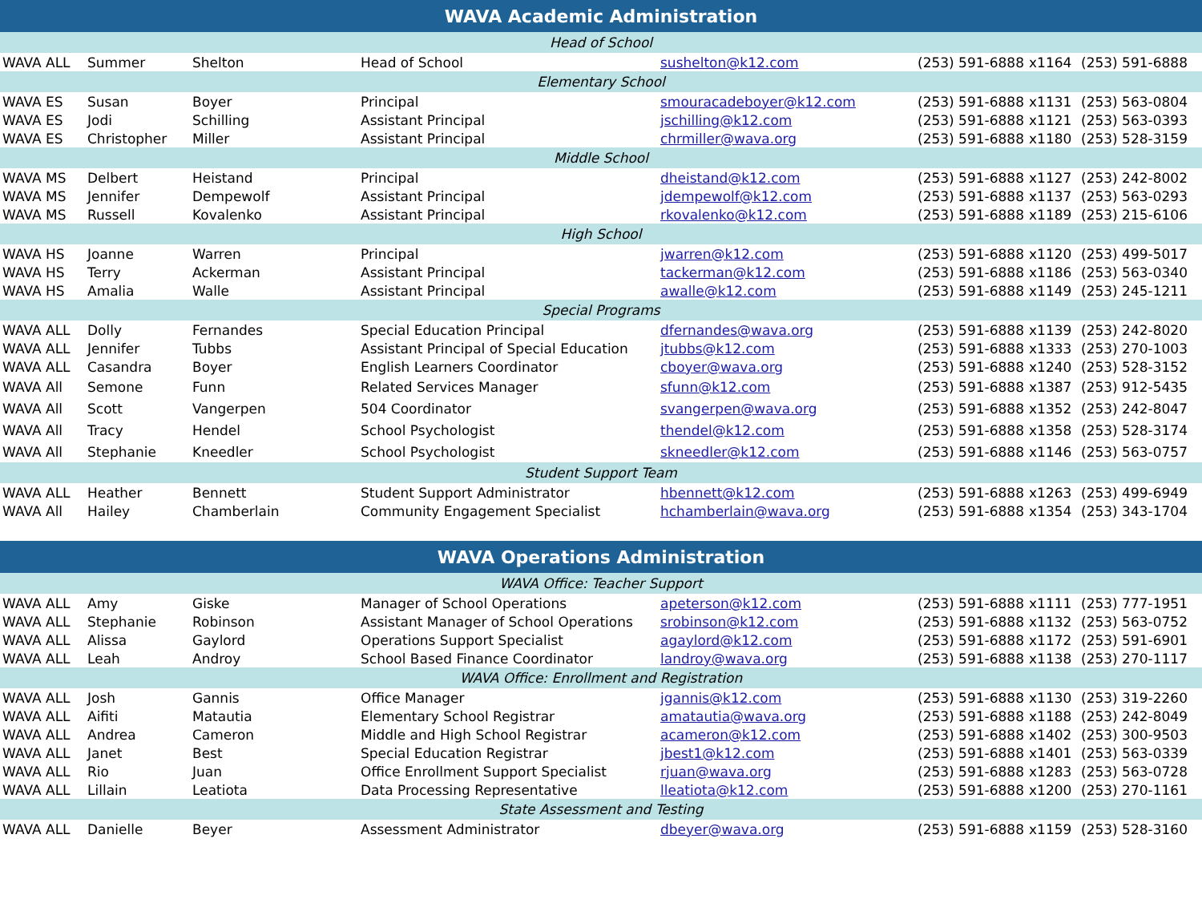| WAVA Academic Administration | | | | | | | |
| Head of School | | | | | | | |
| WAVA ALL | Summer | Shelton | Head of School | sushelton@k12.com | (253) 591-6888 | x1164 | (253) 591-6888 |
| Elementary School | | | | | | | |
| WAVA ES | Susan | Boyer | Principal | smouracadeboyer@k12.com | (253) 591-6888 | x1131 | (253) 563-0804 |
| WAVA ES | Jodi | Schilling | Assistant Principal | jschilling@k12.com | (253) 591-6888 | x1121 | (253) 563-0393 |
| WAVA ES | Christopher | Miller | Assistant Principal | chrmiller@wava.org | (253) 591-6888 | x1180 | (253) 528-3159 |
| Middle School | | | | | | | |
| WAVA MS | Delbert | Heistand | Principal | dheistand@k12.com | (253) 591-6888 | x1127 | (253) 242-8002 |
| WAVA MS | Jennifer | Dempewolf | Assistant Principal | jdempewolf@k12.com | (253) 591-6888 | x1137 | (253) 563-0293 |
| WAVA MS | Russell | Kovalenko | Assistant Principal | rkovalenko@k12.com | (253) 591-6888 | x1189 | (253) 215-6106 |
| High School | | | | | | | |
| WAVA HS | Joanne | Warren | Principal | jwarren@k12.com | (253) 591-6888 | x1120 | (253) 499-5017 |
| WAVA HS | Terry | Ackerman | Assistant Principal | tackerman@k12.com | (253) 591-6888 | x1186 | (253) 563-0340 |
| WAVA HS | Amalia | Walle | Assistant Principal | awalle@k12.com | (253) 591-6888 | x1149 | (253) 245-1211 |
| Special Programs | | | | | | | |
| WAVA ALL | Dolly | Fernandes | Special Education Principal | dfernandes@wava.org | (253) 591-6888 | x1139 | (253) 242-8020 |
| WAVA ALL | Jennifer | Tubbs | Assistant Principal of Special Education | jtubbs@k12.com | (253) 591-6888 | x1333 | (253) 270-1003 |
| WAVA ALL | Casandra | Boyer | English Learners Coordinator | cboyer@wava.org | (253) 591-6888 | x1240 | (253) 528-3152 |
| WAVA All | Semone | Funn | Related Services Manager | sfunn@k12.com | (253) 591-6888 | x1387 | (253) 912-5435 |
| WAVA All | Scott | Vangerpen | 504 Coordinator | svangerpen@wava.org | (253) 591-6888 | x1352 | (253) 242-8047 |
| WAVA All | Tracy | Hendel | School Psychologist | thendel@k12.com | (253) 591-6888 | x1358 | (253) 528-3174 |
| WAVA All | Stephanie | Kneedler | School Psychologist | skneedler@k12.com | (253) 591-6888 | x1146 | (253) 563-0757 |
| Student Support Team | | | | | | | |
| WAVA ALL | Heather | Bennett | Student Support Administrator | hbennett@k12.com | (253) 591-6888 | x1263 | (253) 499-6949 |
| WAVA All | Hailey | Chamberlain | Community Engagement Specialist | hchamberlain@wava.org | (253) 591-6888 | x1354 | (253) 343-1704 |
| WAVA Operations Administration | | | | | | | |
| WAVA Office: Teacher Support | | | | | | | |
| WAVA ALL | Amy | Giske | Manager of School Operations | apeterson@k12.com | (253) 591-6888 | x1111 | (253) 777-1951 |
| WAVA ALL | Stephanie | Robinson | Assistant Manager of School Operations | srobinson@k12.com | (253) 591-6888 | x1132 | (253) 563-0752 |
| WAVA ALL | Alissa | Gaylord | Operations Support Specialist | agaylord@k12.com | (253) 591-6888 | x1172 | (253) 591-6901 |
| WAVA ALL | Leah | Androy | School Based Finance Coordinator | landroy@wava.org | (253) 591-6888 | x1138 | (253) 270-1117 |
| WAVA Office: Enrollment and Registration | | | | | | | |
| WAVA ALL | Josh | Gannis | Office Manager | jgannis@k12.com | (253) 591-6888 | x1130 | (253) 319-2260 |
| WAVA ALL | Aifiti | Matautia | Elementary School Registrar | amatautia@wava.org | (253) 591-6888 | x1188 | (253) 242-8049 |
| WAVA ALL | Andrea | Cameron | Middle and High School Registrar | acameron@k12.com | (253) 591-6888 | x1402 | (253) 300-9503 |
| WAVA ALL | Janet | Best | Special Education Registrar | jbest1@k12.com | (253) 591-6888 | x1401 | (253) 563-0339 |
| WAVA ALL | Rio | Juan | Office Enrollment Support Specialist | rjuan@wava.org | (253) 591-6888 | x1283 | (253) 563-0728 |
| WAVA ALL | Lillain | Leatiota | Data Processing Representative | lleatiota@k12.com | (253) 591-6888 | x1200 | (253) 270-1161 |
| State Assessment and Testing | | | | | | | |
| WAVA ALL | Danielle | Beyer | Assessment Administrator | dbeyer@wava.org | (253) 591-6888 | x1159 | (253) 528-3160 |